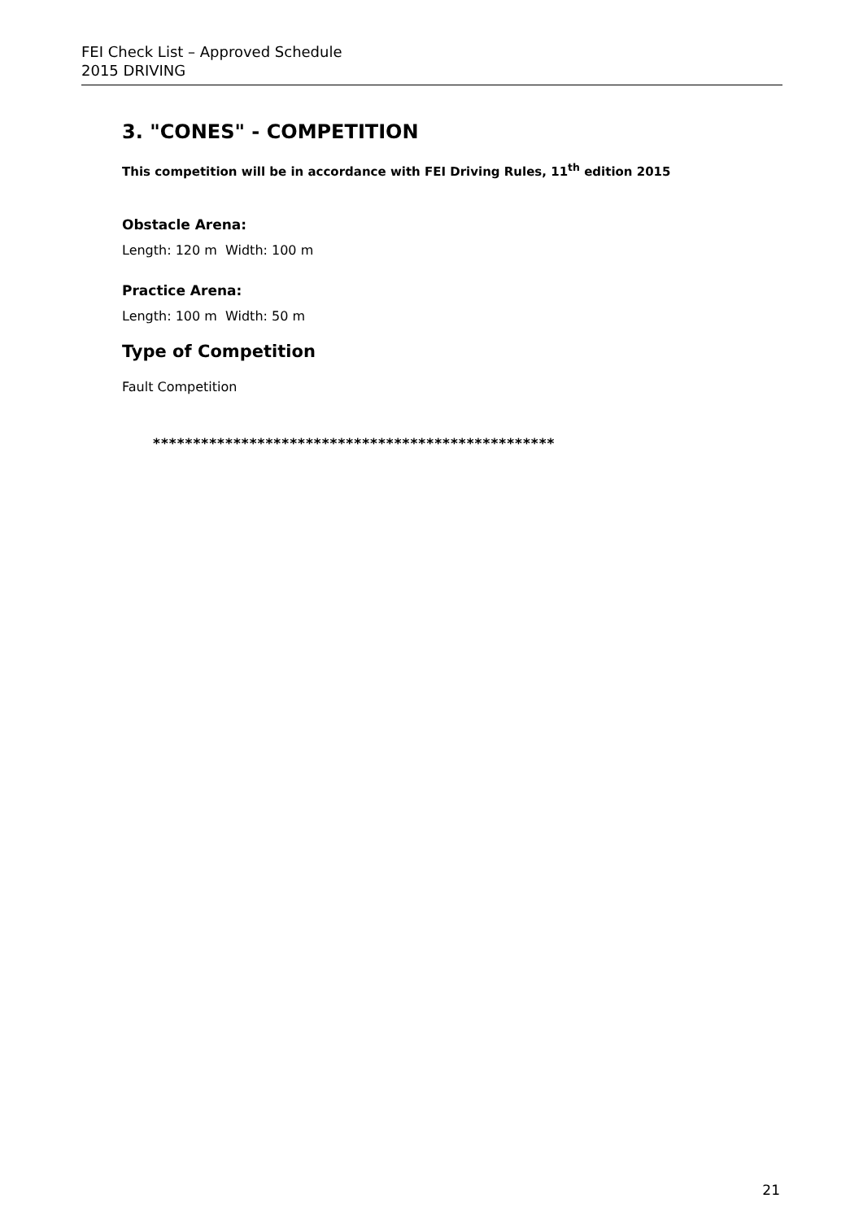FEI Check List – Approved Schedule
2015 DRIVING
3. "CONES" - COMPETITION
This competition will be in accordance with FEI Driving Rules, 11<sup>th</sup> edition 2015
Obstacle Arena:
Length: 120 m Width: 100 m
Practice Arena:
Length: 100 m Width: 50 m
Type of Competition
Fault Competition
**************************************************
21